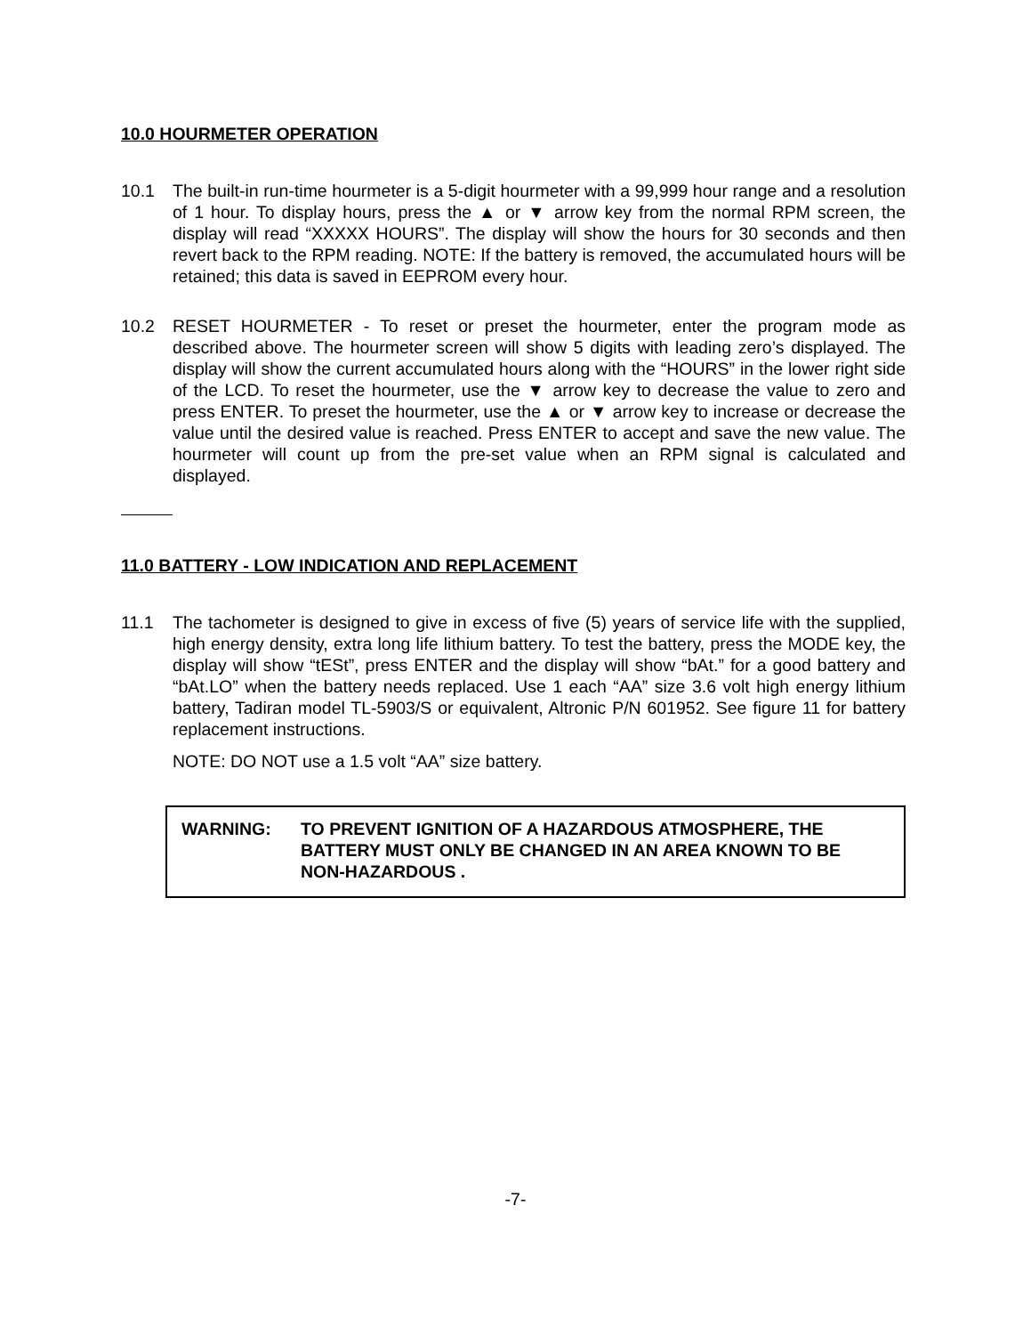10.0 HOURMETER OPERATION
10.1 The built-in run-time hourmeter is a 5-digit hourmeter with a 99,999 hour range and a resolution of 1 hour. To display hours, press the ▲ or ▼ arrow key from the normal RPM screen, the display will read “XXXXX HOURS”. The display will show the hours for 30 seconds and then revert back to the RPM reading. NOTE: If the battery is removed, the accumulated hours will be retained; this data is saved in EEPROM every hour.
10.2 RESET HOURMETER - To reset or preset the hourmeter, enter the program mode as described above. The hourmeter screen will show 5 digits with leading zero’s displayed. The display will show the current accumulated hours along with the “HOURS” in the lower right side of the LCD. To reset the hourmeter, use the ▼ arrow key to decrease the value to zero and press ENTER. To preset the hourmeter, use the ▲ or ▼ arrow key to increase or decrease the value until the desired value is reached. Press ENTER to accept and save the new value. The hourmeter will count up from the pre-set value when an RPM signal is calculated and displayed.
11.0 BATTERY - LOW INDICATION AND REPLACEMENT
11.1 The tachometer is designed to give in excess of five (5) years of service life with the supplied, high energy density, extra long life lithium battery. To test the battery, press the MODE key, the display will show “tESt”, press ENTER and the display will show “bAt.” for a good battery and “bAt.LO” when the battery needs replaced. Use 1 each “AA” size 3.6 volt high energy lithium battery, Tadiran model TL-5903/S or equivalent, Altronic P/N 601952. See figure 11 for battery replacement instructions.
NOTE: DO NOT use a 1.5 volt “AA” size battery.
WARNING: TO PREVENT IGNITION OF A HAZARDOUS ATMOSPHERE, THE BATTERY MUST ONLY BE CHANGED IN AN AREA KNOWN TO BE NON-HAZARDOUS .
-7-